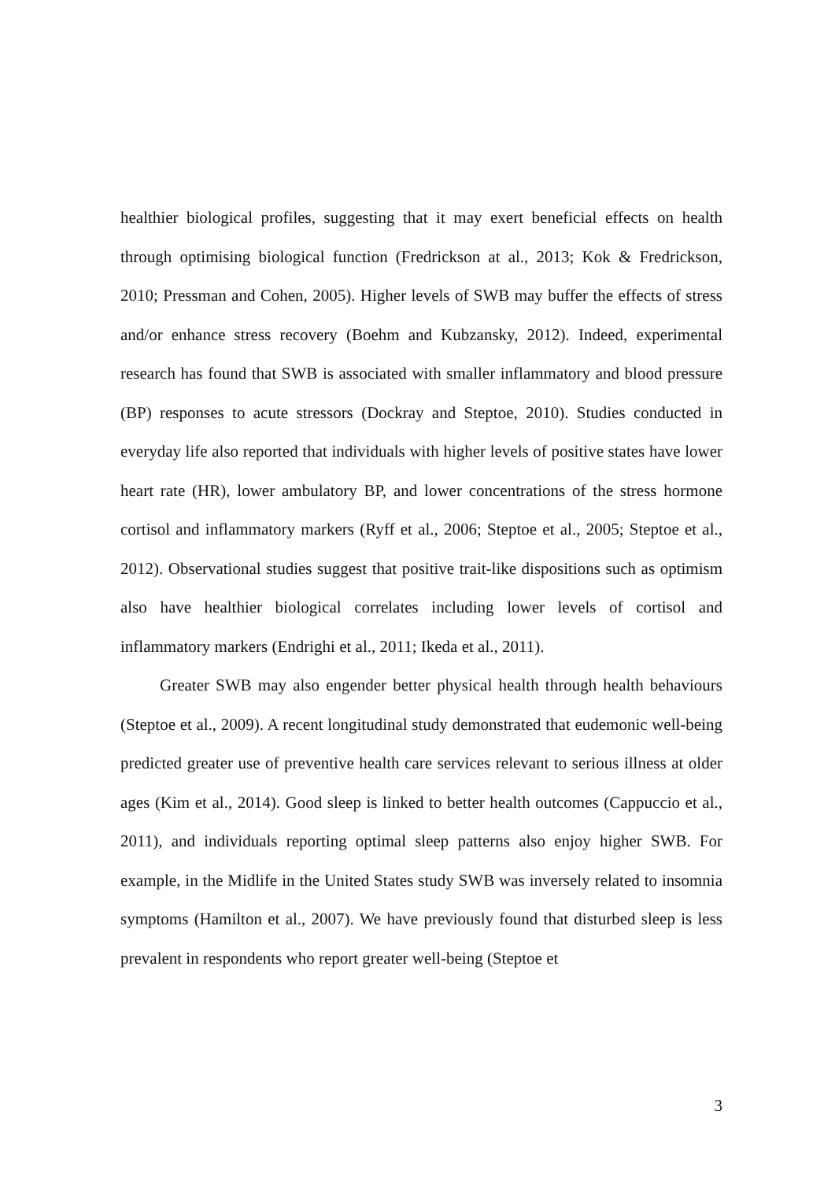healthier biological profiles, suggesting that it may exert beneficial effects on health through optimising biological function (Fredrickson at al., 2013; Kok & Fredrickson, 2010; Pressman and Cohen, 2005). Higher levels of SWB may buffer the effects of stress and/or enhance stress recovery (Boehm and Kubzansky, 2012). Indeed, experimental research has found that SWB is associated with smaller inflammatory and blood pressure (BP) responses to acute stressors (Dockray and Steptoe, 2010). Studies conducted in everyday life also reported that individuals with higher levels of positive states have lower heart rate (HR), lower ambulatory BP, and lower concentrations of the stress hormone cortisol and inflammatory markers (Ryff et al., 2006; Steptoe et al., 2005; Steptoe et al., 2012). Observational studies suggest that positive trait-like dispositions such as optimism also have healthier biological correlates including lower levels of cortisol and inflammatory markers (Endrighi et al., 2011; Ikeda et al., 2011).
Greater SWB may also engender better physical health through health behaviours (Steptoe et al., 2009). A recent longitudinal study demonstrated that eudemonic well-being predicted greater use of preventive health care services relevant to serious illness at older ages (Kim et al., 2014). Good sleep is linked to better health outcomes (Cappuccio et al., 2011), and individuals reporting optimal sleep patterns also enjoy higher SWB. For example, in the Midlife in the United States study SWB was inversely related to insomnia symptoms (Hamilton et al., 2007). We have previously found that disturbed sleep is less prevalent in respondents who report greater well-being (Steptoe et
3